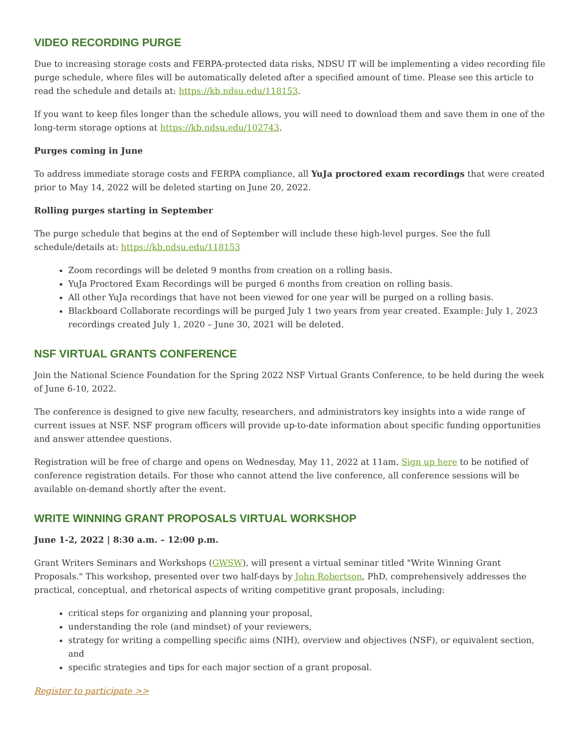VIDEO RECORDING PURGE
Due to increasing storage costs and FERPA-protected data risks, NDSU IT will be implementing a video recording file purge schedule, where files will be automatically deleted after a specified amount of time. Please see this article to read the schedule and details at: https://kb.ndsu.edu/118153.
If you want to keep files longer than the schedule allows, you will need to download them and save them in one of the long-term storage options at https://kb.ndsu.edu/102743.
Purges coming in June
To address immediate storage costs and FERPA compliance, all YuJa proctored exam recordings that were created prior to May 14, 2022 will be deleted starting on June 20, 2022.
Rolling purges starting in September
The purge schedule that begins at the end of September will include these high-level purges. See the full schedule/details at: https://kb.ndsu.edu/118153
Zoom recordings will be deleted 9 months from creation on a rolling basis.
YuJa Proctored Exam Recordings will be purged 6 months from creation on rolling basis.
All other YuJa recordings that have not been viewed for one year will be purged on a rolling basis.
Blackboard Collaborate recordings will be purged July 1 two years from year created. Example: July 1, 2023 recordings created July 1, 2020 – June 30, 2021 will be deleted.
NSF VIRTUAL GRANTS CONFERENCE
Join the National Science Foundation for the Spring 2022 NSF Virtual Grants Conference, to be held during the week of June 6-10, 2022.
The conference is designed to give new faculty, researchers, and administrators key insights into a wide range of current issues at NSF. NSF program officers will provide up-to-date information about specific funding opportunities and answer attendee questions.
Registration will be free of charge and opens on Wednesday, May 11, 2022 at 11am. Sign up here to be notified of conference registration details. For those who cannot attend the live conference, all conference sessions will be available on-demand shortly after the event.
WRITE WINNING GRANT PROPOSALS VIRTUAL WORKSHOP
June 1-2, 2022 | 8:30 a.m. – 12:00 p.m.
Grant Writers Seminars and Workshops (GWSW), will present a virtual seminar titled "Write Winning Grant Proposals." This workshop, presented over two half-days by John Robertson, PhD, comprehensively addresses the practical, conceptual, and rhetorical aspects of writing competitive grant proposals, including:
critical steps for organizing and planning your proposal,
understanding the role (and mindset) of your reviewers,
strategy for writing a compelling specific aims (NIH), overview and objectives (NSF), or equivalent section, and
specific strategies and tips for each major section of a grant proposal.
Register to participate >>